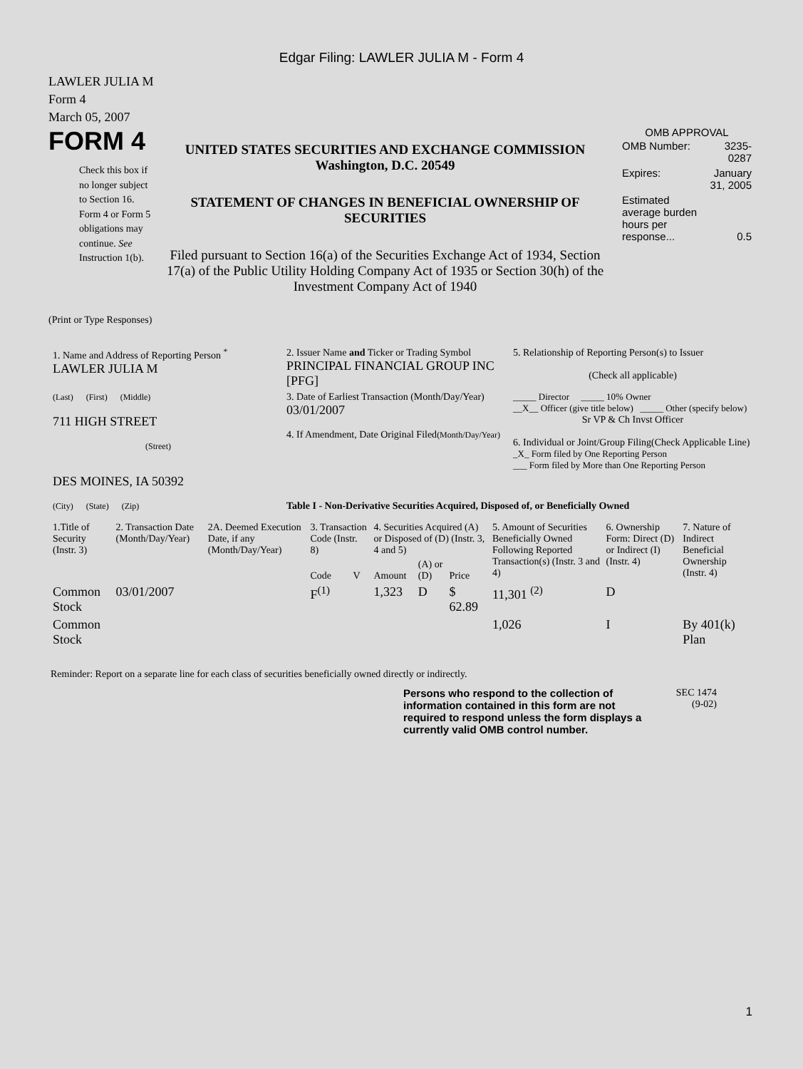Edgar Filing: LAWLER JULIA M - Form 4
LAWLER JULIA M
Form 4
March 05, 2007
FORM 4
Check this box if no longer subject to Section 16. Form 4 or Form 5 obligations may continue. See Instruction 1(b).
UNITED STATES SECURITIES AND EXCHANGE COMMISSION
Washington, D.C. 20549
STATEMENT OF CHANGES IN BENEFICIAL OWNERSHIP OF SECURITIES
Filed pursuant to Section 16(a) of the Securities Exchange Act of 1934, Section 17(a) of the Public Utility Holding Company Act of 1935 or Section 30(h) of the Investment Company Act of 1940
OMB APPROVAL
| OMB Number: | 3235-0287 |
| Expires: | January 31, 2005 |
| Estimated average burden hours per response... | 0.5 |
(Print or Type Responses)
| 1. Name and Address of Reporting Person <sup>*</sup> LAWLER JULIA M | 2. Issuer Name and Ticker or Trading Symbol PRINCIPAL FINANCIAL GROUP INC [PFG] | 5. Relationship of Reporting Person(s) to Issuer (Check all applicable) |
| (Last) (First) (Middle) 711 HIGH STREET (Street) | 3. Date of Earliest Transaction (Month/Day/Year) 03/01/2007 4. If Amendment, Date Original Filed (Month/Day/Year) | _____ Director _____ 10% Owner __X__ Officer (give title below) _____ Other (specify below) Sr VP & Ch Invst Officer 6. Individual or Joint/Group Filing(Check Applicable Line) _X_ Form filed by One Reporting Person ___ Form filed by More than One Reporting Person |
| DES MOINES, IA 50392 (City) (State) (Zip) | Table I - Non-Derivative Securities Acquired, Disposed of, or Beneficially Owned | |
| 1.Title of Security (Instr. 3) | 2. Transaction Date (Month/Day/Year) | 2A. Deemed Execution Date, if any (Month/Day/Year) | 3. Transaction Code (Instr. 8) | | 4. Securities Acquired (A) or Disposed of (D) (Instr. 3, 4 and 5) | | | 5. Amount of Securities Beneficially Owned Following Reported Transaction(s) (Instr. 3 and 4) | 6. Ownership Form: Direct (D) or Indirect (I) (Instr. 4) | 7. Nature of Indirect Beneficial Ownership (Instr. 4) |
| --- | --- | --- | --- | --- | --- | --- | --- | --- | --- | --- |
| | | | Code | V | Amount | (A) or (D) | Price | | | |
| Common Stock | 03/01/2007 | | F<sup>(1)</sup> | | 1,323 | D | $ 62.89 | 11,301 <sup>(2)</sup> | D | |
| Common Stock | | | | | | | | 1,026 | I | By 401(k) Plan |
Reminder: Report on a separate line for each class of securities beneficially owned directly or indirectly.
Persons who respond to the collection of information contained in this form are not required to respond unless the form displays a currently valid OMB control number.
SEC 1474
(9-02)
1